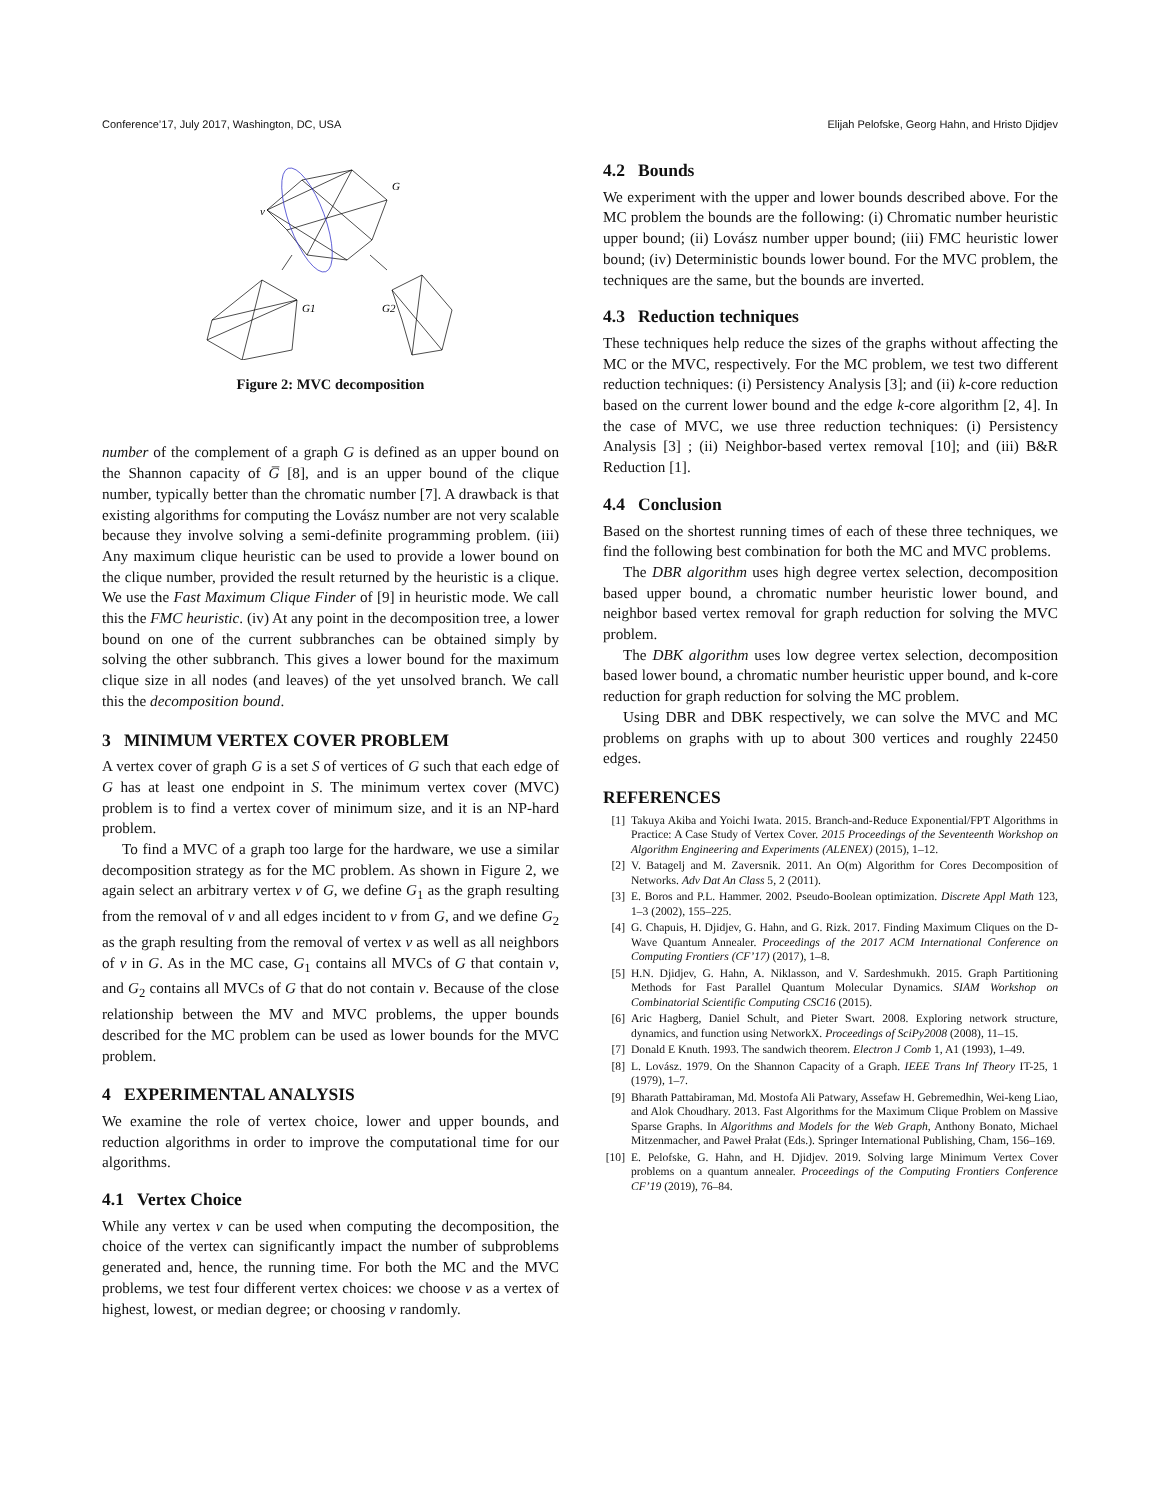Conference’17, July 2017, Washington, DC, USA Elijah Pelofske, Georg Hahn, and Hristo Djidjev
v
G
G1
G2
Figure 2: MVC decomposition
number of the complement of a graph G is defined as an upper bound on the Shannon capacity of G̅ [8], and is an upper bound of the clique number, typically better than the chromatic number [7]. A drawback is that existing algorithms for computing the Lovász number are not very scalable because they involve solving a semi-definite programming problem. (iii) Any maximum clique heuristic can be used to provide a lower bound on the clique number, provided the result returned by the heuristic is a clique. We use the Fast Maximum Clique Finder of [9] in heuristic mode. We call this the FMC heuristic. (iv) At any point in the decomposition tree, a lower bound on one of the current subbranches can be obtained simply by solving the other subbranch. This gives a lower bound for the maximum clique size in all nodes (and leaves) of the yet unsolved branch. We call this the decomposition bound.
3 MINIMUM VERTEX COVER PROBLEM
A vertex cover of graph G is a set S of vertices of G such that each edge of G has at least one endpoint in S. The minimum vertex cover (MVC) problem is to find a vertex cover of minimum size, and it is an NP-hard problem.
To find a MVC of a graph too large for the hardware, we use a similar decomposition strategy as for the MC problem. As shown in Figure 2, we again select an arbitrary vertex v of G, we define G<sub>1</sub> as the graph resulting from the removal of v and all edges incident to v from G, and we define G<sub>2</sub> as the graph resulting from the removal of vertex v as well as all neighbors of v in G. As in the MC case, G<sub>1</sub> contains all MVCs of G that contain v, and G<sub>2</sub> contains all MVCs of G that do not contain v. Because of the close relationship between the MV and MVC problems, the upper bounds described for the MC problem can be used as lower bounds for the MVC problem.
4 EXPERIMENTAL ANALYSIS
We examine the role of vertex choice, lower and upper bounds, and reduction algorithms in order to improve the computational time for our algorithms.
4.1 Vertex Choice
While any vertex v can be used when computing the decomposition, the choice of the vertex can significantly impact the number of subproblems generated and, hence, the running time. For both the MC and the MVC problems, we test four different vertex choices: we choose v as a vertex of highest, lowest, or median degree; or choosing v randomly.
4.2 Bounds
We experiment with the upper and lower bounds described above. For the MC problem the bounds are the following: (i) Chromatic number heuristic upper bound; (ii) Lovász number upper bound; (iii) FMC heuristic lower bound; (iv) Deterministic bounds lower bound. For the MVC problem, the techniques are the same, but the bounds are inverted.
4.3 Reduction techniques
These techniques help reduce the sizes of the graphs without affecting the MC or the MVC, respectively. For the MC problem, we test two different reduction techniques: (i) Persistency Analysis [3]; and (ii) k-core reduction based on the current lower bound and the edge k-core algorithm [2, 4]. In the case of MVC, we use three reduction techniques: (i) Persistency Analysis [3] ; (ii) Neighbor-based vertex removal [10]; and (iii) B&R Reduction [1].
4.4 Conclusion
Based on the shortest running times of each of these three techniques, we find the following best combination for both the MC and MVC problems.
The DBR algorithm uses high degree vertex selection, decomposition based upper bound, a chromatic number heuristic lower bound, and neighbor based vertex removal for graph reduction for solving the MVC problem.
The DBK algorithm uses low degree vertex selection, decomposition based lower bound, a chromatic number heuristic upper bound, and k-core reduction for graph reduction for solving the MC problem.
Using DBR and DBK respectively, we can solve the MVC and MC problems on graphs with up to about 300 vertices and roughly 22450 edges.
REFERENCES
[1] Takuya Akiba and Yoichi Iwata. 2015. Branch-and-Reduce Exponential/FPT Algorithms in Practice: A Case Study of Vertex Cover. 2015 Proceedings of the Seventeenth Workshop on Algorithm Engineering and Experiments (ALENEX) (2015), 1–12.
[2] V. Batagelj and M. Zaversnik. 2011. An O(m) Algorithm for Cores Decomposition of Networks. Adv Dat An Class 5, 2 (2011).
[3] E. Boros and P.L. Hammer. 2002. Pseudo-Boolean optimization. Discrete Appl Math 123, 1–3 (2002), 155–225.
[4] G. Chapuis, H. Djidjev, G. Hahn, and G. Rizk. 2017. Finding Maximum Cliques on the D-Wave Quantum Annealer. Proceedings of the 2017 ACM International Conference on Computing Frontiers (CF’17) (2017), 1–8.
[5] H.N. Djidjev, G. Hahn, A. Niklasson, and V. Sardeshmukh. 2015. Graph Partitioning Methods for Fast Parallel Quantum Molecular Dynamics. SIAM Workshop on Combinatorial Scientific Computing CSC16 (2015).
[6] Aric Hagberg, Daniel Schult, and Pieter Swart. 2008. Exploring network structure, dynamics, and function using NetworkX. Proceedings of SciPy2008 (2008), 11–15.
[7] Donald E Knuth. 1993. The sandwich theorem. Electron J Comb 1, A1 (1993), 1–49.
[8] L. Lovász. 1979. On the Shannon Capacity of a Graph. IEEE Trans Inf Theory IT-25, 1 (1979), 1–7.
[9] Bharath Pattabiraman, Md. Mostofa Ali Patwary, Assefaw H. Gebremedhin, Wei-keng Liao, and Alok Choudhary. 2013. Fast Algorithms for the Maximum Clique Problem on Massive Sparse Graphs. In Algorithms and Models for the Web Graph, Anthony Bonato, Michael Mitzenmacher, and Paweł Prałat (Eds.). Springer International Publishing, Cham, 156–169.
[10] E. Pelofske, G. Hahn, and H. Djidjev. 2019. Solving large Minimum Vertex Cover problems on a quantum annealer. Proceedings of the Computing Frontiers Conference CF’19 (2019), 76–84.